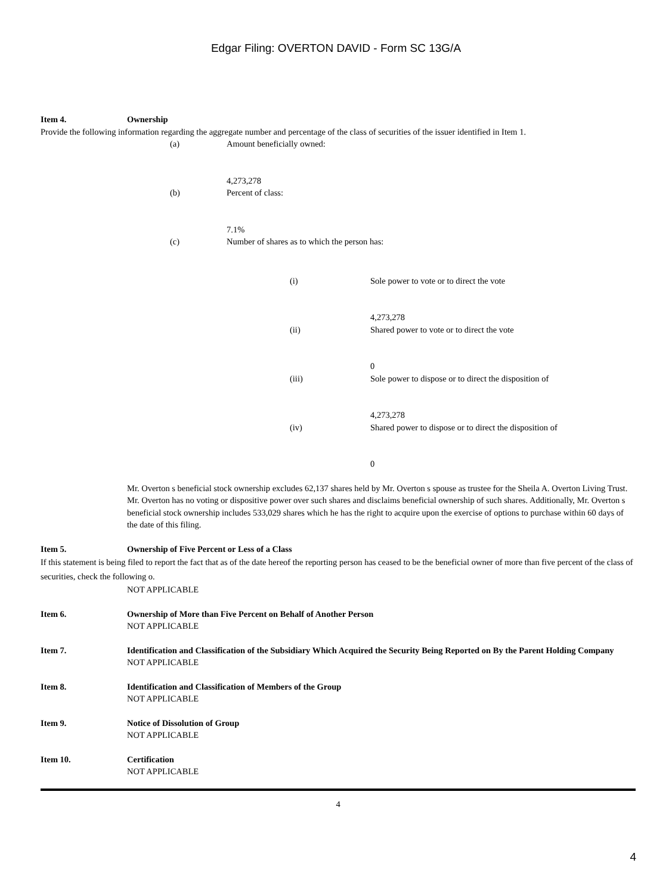Edgar Filing: OVERTON DAVID - Form SC 13G/A
Item 4. Ownership
Provide the following information regarding the aggregate number and percentage of the class of securities of the issuer identified in Item 1.
(a) Amount beneficially owned:
4,273,278
(b) Percent of class:
7.1%
(c) Number of shares as to which the person has:
(i) Sole power to vote or to direct the vote
4,273,278
(ii) Shared power to vote or to direct the vote
0
(iii) Sole power to dispose or to direct the disposition of
4,273,278
(iv) Shared power to dispose or to direct the disposition of
0
Mr. Overton s beneficial stock ownership excludes 62,137 shares held by Mr. Overton s spouse as trustee for the Sheila A. Overton Living Trust. Mr. Overton has no voting or dispositive power over such shares and disclaims beneficial ownership of such shares. Additionally, Mr. Overton s beneficial stock ownership includes 533,029 shares which he has the right to acquire upon the exercise of options to purchase within 60 days of the date of this filing.
Item 5. Ownership of Five Percent or Less of a Class
If this statement is being filed to report the fact that as of the date hereof the reporting person has ceased to be the beneficial owner of more than five percent of the class of securities, check the following o.
NOT APPLICABLE
Item 6. Ownership of More than Five Percent on Behalf of Another Person
NOT APPLICABLE
Item 7. Identification and Classification of the Subsidiary Which Acquired the Security Being Reported on By the Parent Holding Company
NOT APPLICABLE
Item 8. Identification and Classification of Members of the Group
NOT APPLICABLE
Item 9. Notice of Dissolution of Group
NOT APPLICABLE
Item 10. Certification
NOT APPLICABLE
4
4